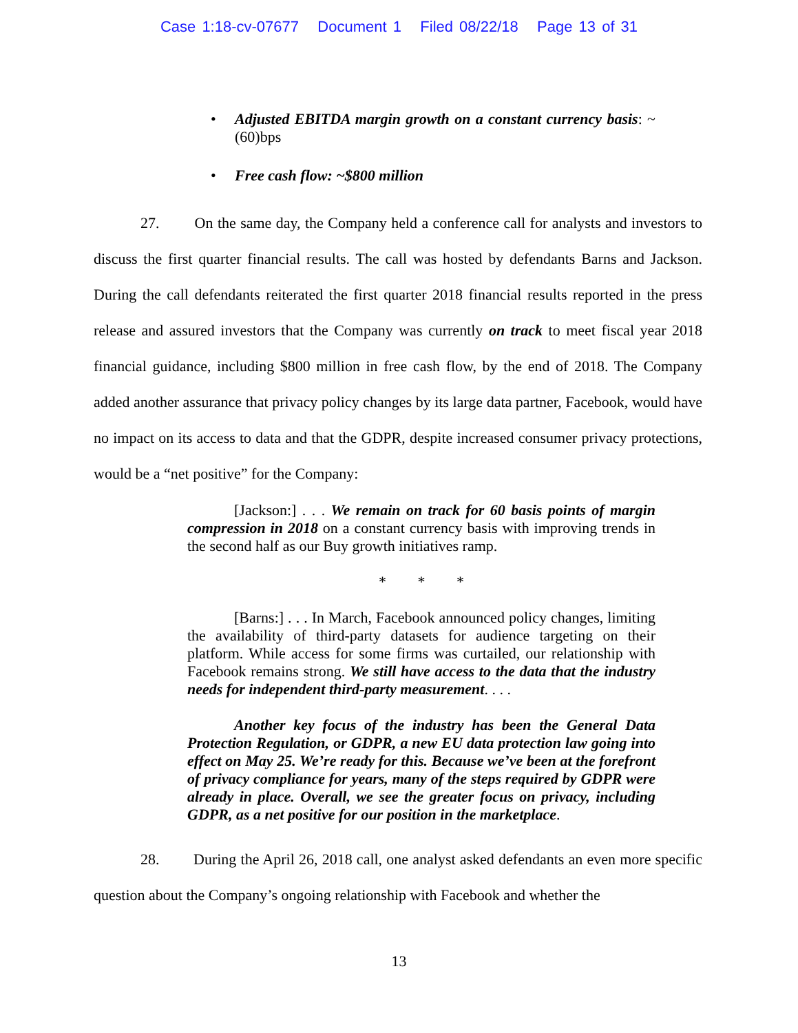Case 1:18-cv-07677 Document 1 Filed 08/22/18 Page 13 of 31
• Adjusted EBITDA margin growth on a constant currency basis: ~(60)bps
• Free cash flow: ~$800 million
27. On the same day, the Company held a conference call for analysts and investors to discuss the first quarter financial results. The call was hosted by defendants Barns and Jackson. During the call defendants reiterated the first quarter 2018 financial results reported in the press release and assured investors that the Company was currently on track to meet fiscal year 2018 financial guidance, including $800 million in free cash flow, by the end of 2018. The Company added another assurance that privacy policy changes by its large data partner, Facebook, would have no impact on its access to data and that the GDPR, despite increased consumer privacy protections, would be a “net positive” for the Company:
[Jackson:] . . . We remain on track for 60 basis points of margin compression in 2018 on a constant currency basis with improving trends in the second half as our Buy growth initiatives ramp.
* * *
[Barns:] . . . In March, Facebook announced policy changes, limiting the availability of third-party datasets for audience targeting on their platform. While access for some firms was curtailed, our relationship with Facebook remains strong. We still have access to the data that the industry needs for independent third-party measurement. . . .
Another key focus of the industry has been the General Data Protection Regulation, or GDPR, a new EU data protection law going into effect on May 25. We’re ready for this. Because we’ve been at the forefront of privacy compliance for years, many of the steps required by GDPR were already in place. Overall, we see the greater focus on privacy, including GDPR, as a net positive for our position in the marketplace.
28. During the April 26, 2018 call, one analyst asked defendants an even more specific question about the Company’s ongoing relationship with Facebook and whether the
13